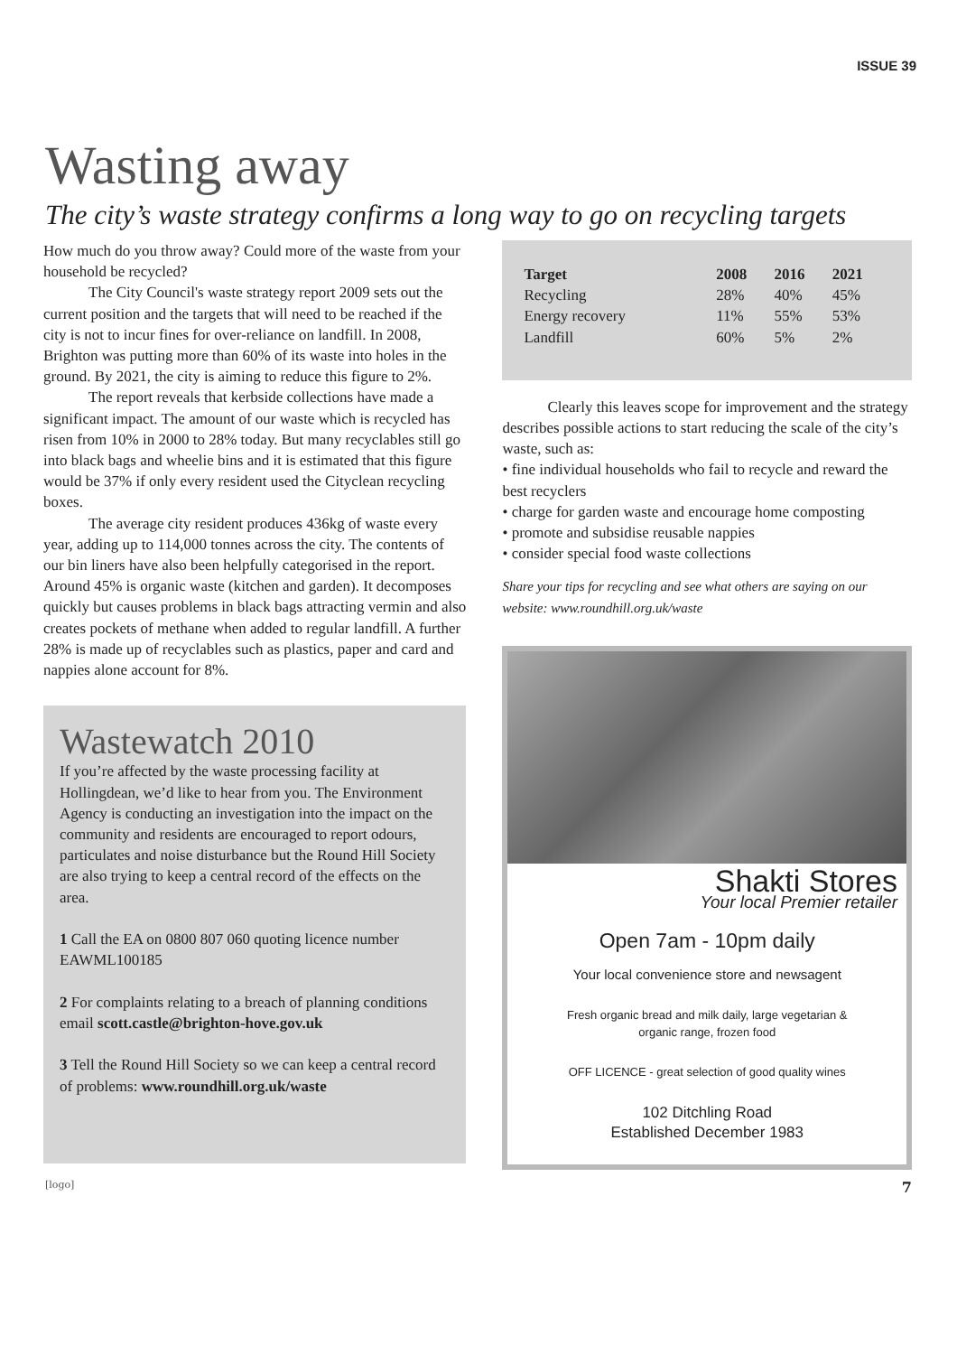ISSUE 39
Wasting away
The city’s waste strategy confirms a long way to go on recycling targets
How much do you throw away? Could more of the waste from your household be recycled?
The City Council's waste strategy report 2009 sets out the current position and the targets that will need to be reached if the city is not to incur fines for over-reliance on landfill. In 2008, Brighton was putting more than 60% of its waste into holes in the ground. By 2021, the city is aiming to reduce this figure to 2%.
The report reveals that kerbside collections have made a significant impact. The amount of our waste which is recycled has risen from 10% in 2000 to 28% today. But many recyclables still go into black bags and wheelie bins and it is estimated that this figure would be 37% if only every resident used the Cityclean recycling boxes.
The average city resident produces 436kg of waste every year, adding up to 114,000 tonnes across the city. The contents of our bin liners have also been helpfully categorised in the report. Around 45% is organic waste (kitchen and garden). It decomposes quickly but causes problems in black bags attracting vermin and also creates pockets of methane when added to regular landfill. A further 28% is made up of recyclables such as plastics, paper and card and nappies alone account for 8%.
Wastewatch 2010
If you’re affected by the waste processing facility at Hollingdean, we’d like to hear from you. The Environment Agency is conducting an investigation into the impact on the community and residents are encouraged to report odours, particulates and noise disturbance but the Round Hill Society are also trying to keep a central record of the effects on the area.
1 Call the EA on 0800 807 060 quoting licence number EAWML100185
2 For complaints relating to a breach of planning conditions email scott.castle@brighton-hove.gov.uk
3 Tell the Round Hill Society so we can keep a central record of problems: www.roundhill.org.uk/waste
| Target | 2008 | 2016 | 2021 |
| --- | --- | --- | --- |
| Recycling | 28% | 40% | 45% |
| Energy recovery | 11% | 55% | 53% |
| Landfill | 60% | 5% | 2% |
Clearly this leaves scope for improvement and the strategy describes possible actions to start reducing the scale of the city’s waste, such as:
• fine individual households who fail to recycle and reward the best recyclers
• charge for garden waste and encourage home composting
• promote and subsidise reusable nappies
• consider special food waste collections
Share your tips for recycling and see what others are saying on our website: www.roundhill.org.uk/waste
Shakti Stores
Your local Premier retailer
Open 7am - 10pm daily
Your local convenience store and newsagent
Fresh organic bread and milk daily, large vegetarian &
organic range, frozen food
OFF LICENCE - great selection of good quality wines
102 Ditchling Road
Established December 1983
[logo] 7